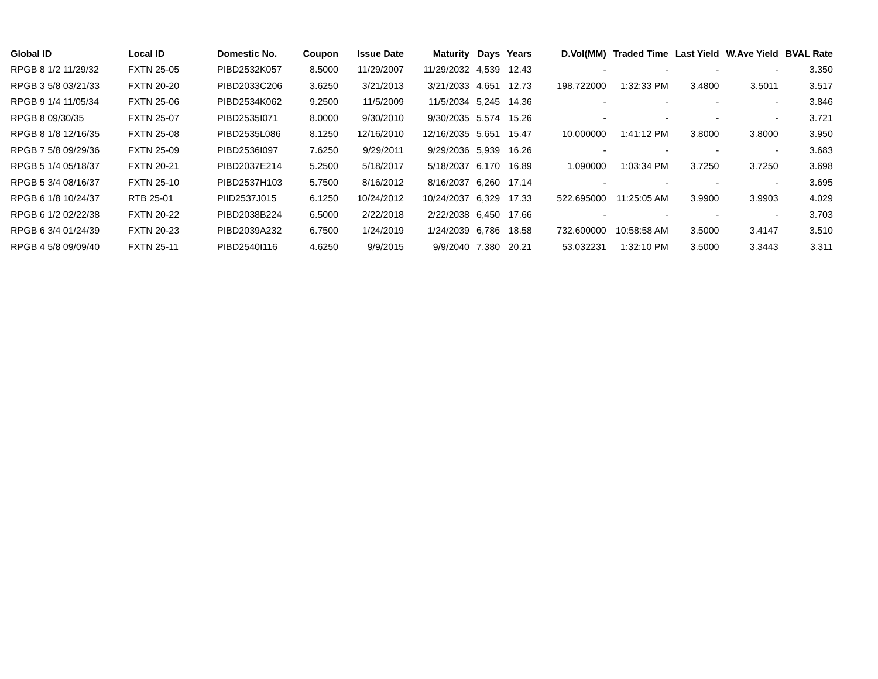| Global ID | Local ID | Domestic No. | Coupon | Issue Date | Maturity | Days | Years | D.Vol(MM) | Traded Time | Last Yield | W.Ave Yield | BVAL Rate |
| --- | --- | --- | --- | --- | --- | --- | --- | --- | --- | --- | --- | --- |
| RPGB 8 1/2 11/29/32 | FXTN 25-05 | PIBD2532K057 | 8.5000 | 11/29/2007 | 11/29/2032 | 4,539 | 12.43 | - | - | - | - | 3.350 |
| RPGB 3 5/8 03/21/33 | FXTN 20-20 | PIBD2033C206 | 3.6250 | 3/21/2013 | 3/21/2033 | 4,651 | 12.73 | 198.722000 | 1:32:33 PM | 3.4800 | 3.5011 | 3.517 |
| RPGB 9 1/4 11/05/34 | FXTN 25-06 | PIBD2534K062 | 9.2500 | 11/5/2009 | 11/5/2034 | 5,245 | 14.36 | - | - | - | - | 3.846 |
| RPGB 8 09/30/35 | FXTN 25-07 | PIBD2535I071 | 8.0000 | 9/30/2010 | 9/30/2035 | 5,574 | 15.26 | - | - | - | - | 3.721 |
| RPGB 8 1/8 12/16/35 | FXTN 25-08 | PIBD2535L086 | 8.1250 | 12/16/2010 | 12/16/2035 | 5,651 | 15.47 | 10.000000 | 1:41:12 PM | 3.8000 | 3.8000 | 3.950 |
| RPGB 7 5/8 09/29/36 | FXTN 25-09 | PIBD2536I097 | 7.6250 | 9/29/2011 | 9/29/2036 | 5,939 | 16.26 | - | - | - | - | 3.683 |
| RPGB 5 1/4 05/18/37 | FXTN 20-21 | PIBD2037E214 | 5.2500 | 5/18/2017 | 5/18/2037 | 6,170 | 16.89 | 1.090000 | 1:03:34 PM | 3.7250 | 3.7250 | 3.698 |
| RPGB 5 3/4 08/16/37 | FXTN 25-10 | PIBD2537H103 | 5.7500 | 8/16/2012 | 8/16/2037 | 6,260 | 17.14 | - | - | - | - | 3.695 |
| RPGB 6 1/8 10/24/37 | RTB 25-01 | PIID2537J015 | 6.1250 | 10/24/2012 | 10/24/2037 | 6,329 | 17.33 | 522.695000 | 11:25:05 AM | 3.9900 | 3.9903 | 4.029 |
| RPGB 6 1/2 02/22/38 | FXTN 20-22 | PIBD2038B224 | 6.5000 | 2/22/2018 | 2/22/2038 | 6,450 | 17.66 | - | - | - | - | 3.703 |
| RPGB 6 3/4 01/24/39 | FXTN 20-23 | PIBD2039A232 | 6.7500 | 1/24/2019 | 1/24/2039 | 6,786 | 18.58 | 732.600000 | 10:58:58 AM | 3.5000 | 3.4147 | 3.510 |
| RPGB 4 5/8 09/09/40 | FXTN 25-11 | PIBD2540I116 | 4.6250 | 9/9/2015 | 9/9/2040 | 7,380 | 20.21 | 53.032231 | 1:32:10 PM | 3.5000 | 3.3443 | 3.311 |